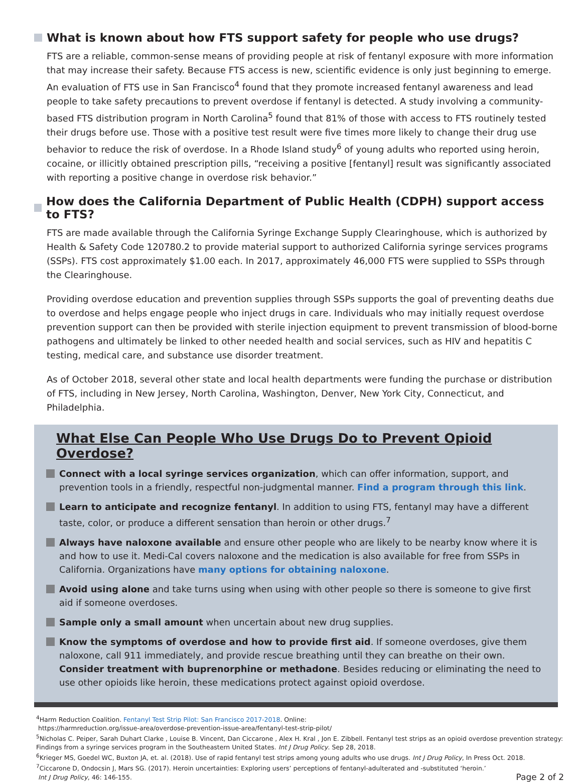What is known about how FTS support safety for people who use drugs?
FTS are a reliable, common-sense means of providing people at risk of fentanyl exposure with more information that may increase their safety. Because FTS access is new, scientific evidence is only just beginning to emerge. An evaluation of FTS use in San Francisco<sup>4</sup> found that they promote increased fentanyl awareness and lead people to take safety precautions to prevent overdose if fentanyl is detected. A study involving a community-based FTS distribution program in North Carolina<sup>5</sup> found that 81% of those with access to FTS routinely tested their drugs before use. Those with a positive test result were five times more likely to change their drug use behavior to reduce the risk of overdose. In a Rhode Island study<sup>6</sup> of young adults who reported using heroin, cocaine, or illicitly obtained prescription pills, “receiving a positive [fentanyl] result was significantly associated with reporting a positive change in overdose risk behavior.”
How does the California Department of Public Health (CDPH) support access to FTS?
FTS are made available through the California Syringe Exchange Supply Clearinghouse, which is authorized by Health & Safety Code 120780.2 to provide material support to authorized California syringe services programs (SSPs). FTS cost approximately $1.00 each. In 2017, approximately 46,000 FTS were supplied to SSPs through the Clearinghouse.
Providing overdose education and prevention supplies through SSPs supports the goal of preventing deaths due to overdose and helps engage people who inject drugs in care. Individuals who may initially request overdose prevention support can then be provided with sterile injection equipment to prevent transmission of blood-borne pathogens and ultimately be linked to other needed health and social services, such as HIV and hepatitis C testing, medical care, and substance use disorder treatment.
As of October 2018, several other state and local health departments were funding the purchase or distribution of FTS, including in New Jersey, North Carolina, Washington, Denver, New York City, Connecticut, and Philadelphia.
What Else Can People Who Use Drugs Do to Prevent Opioid Overdose?
Connect with a local syringe services organization, which can offer information, support, and prevention tools in a friendly, respectful non-judgmental manner. Find a program through this link.
Learn to anticipate and recognize fentanyl. In addition to using FTS, fentanyl may have a different taste, color, or produce a different sensation than heroin or other drugs.<sup>7</sup>
Always have naloxone available and ensure other people who are likely to be nearby know where it is and how to use it. Medi-Cal covers naloxone and the medication is also available for free from SSPs in California. Organizations have many options for obtaining naloxone.
Avoid using alone and take turns using when using with other people so there is someone to give first aid if someone overdoses.
Sample only a small amount when uncertain about new drug supplies.
Know the symptoms of overdose and how to provide first aid. If someone overdoses, give them naloxone, call 911 immediately, and provide rescue breathing until they can breathe on their own. Consider treatment with buprenorphine or methadone. Besides reducing or eliminating the need to use other opioids like heroin, these medications protect against opioid overdose.
<sup>4</sup> Harm Reduction Coalition. Fentanyl Test Strip Pilot: San Francisco 2017-2018. Online:
https://harmreduction.org/issue-area/overdose-prevention-issue-area/fentanyl-test-strip-pilot/
<sup>5</sup> Nicholas C. Peiper, Sarah Duhart Clarke , Louise B. Vincent, Dan Ciccarone , Alex H. Kral , Jon E. Zibbell. Fentanyl test strips as an opioid overdose prevention strategy: Findings from a syringe services program in the Southeastern United States. Int J Drug Policy. Sep 28, 2018.
<sup>6</sup> Krieger MS, Goedel WC, Buxton JA, et. al. (2018). Use of rapid fentanyl test strips among young adults who use drugs. Int J Drug Policy, In Press Oct. 2018.
<sup>7</sup> Ciccarone D, Ondocsin J, Mars SG. (2017). Heroin uncertainties: Exploring users’ perceptions of fentanyl-adulterated and -substituted ‘heroin.’
Int J Drug Policy, 46: 146-155. Page 2 of 2